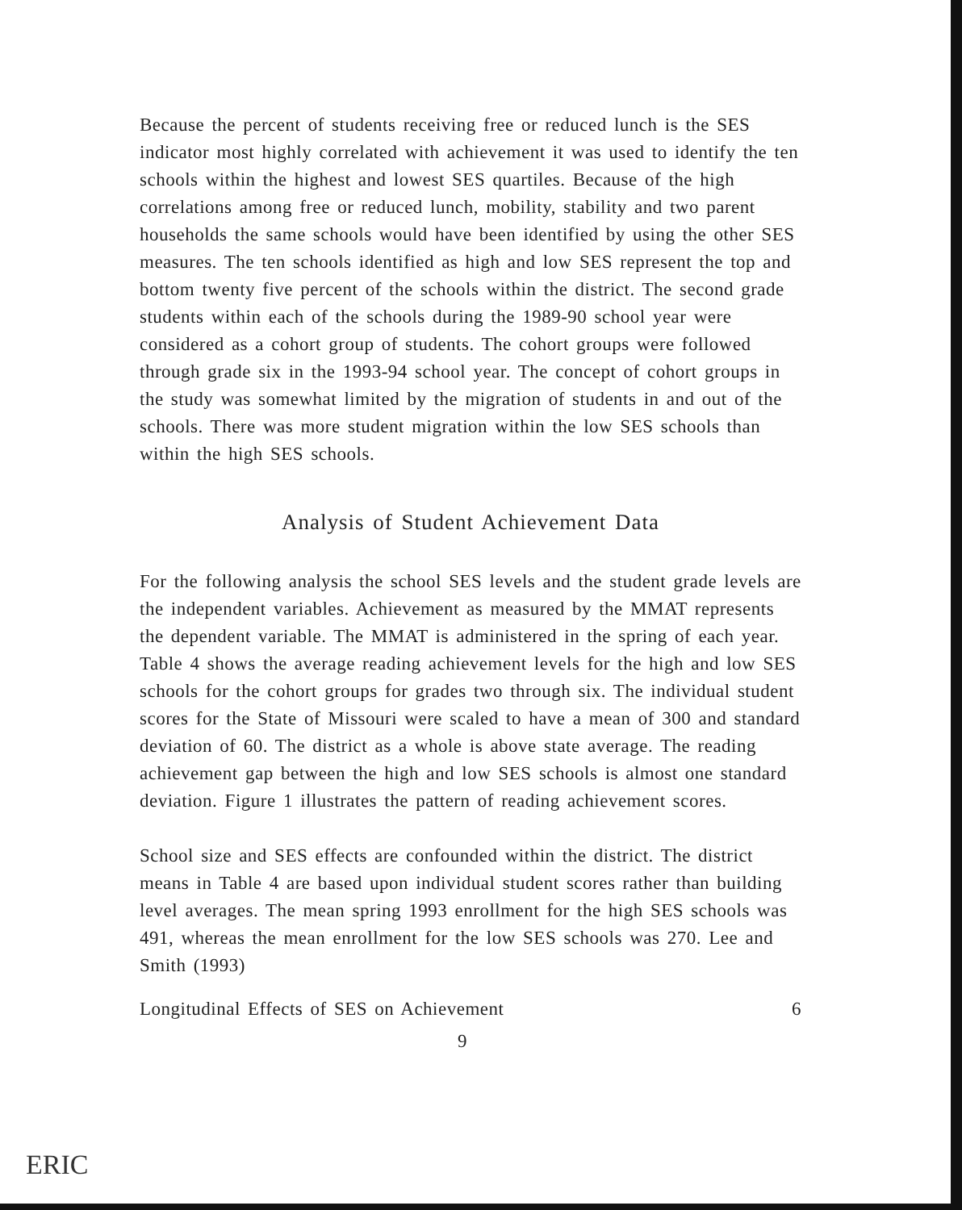Because the percent of students receiving free or reduced lunch is the SES indicator most highly correlated with achievement it was used to identify the ten schools within the highest and lowest SES quartiles. Because of the high correlations among free or reduced lunch, mobility, stability and two parent households the same schools would have been identified by using the other SES measures. The ten schools identified as high and low SES represent the top and bottom twenty five percent of the schools within the district. The second grade students within each of the schools during the 1989-90 school year were considered as a cohort group of students. The cohort groups were followed through grade six in the 1993-94 school year. The concept of cohort groups in the study was somewhat limited by the migration of students in and out of the schools. There was more student migration within the low SES schools than within the high SES schools.
Analysis of Student Achievement Data
For the following analysis the school SES levels and the student grade levels are the independent variables. Achievement as measured by the MMAT represents the dependent variable. The MMAT is administered in the spring of each year. Table 4 shows the average reading achievement levels for the high and low SES schools for the cohort groups for grades two through six. The individual student scores for the State of Missouri were scaled to have a mean of 300 and standard deviation of 60. The district as a whole is above state average. The reading achievement gap between the high and low SES schools is almost one standard deviation. Figure 1 illustrates the pattern of reading achievement scores.
School size and SES effects are confounded within the district. The district means in Table 4 are based upon individual student scores rather than building level averages. The mean spring 1993 enrollment for the high SES schools was 491, whereas the mean enrollment for the low SES schools was 270. Lee and Smith (1993)
Longitudinal Effects of SES on Achievement 6
9
ERIC